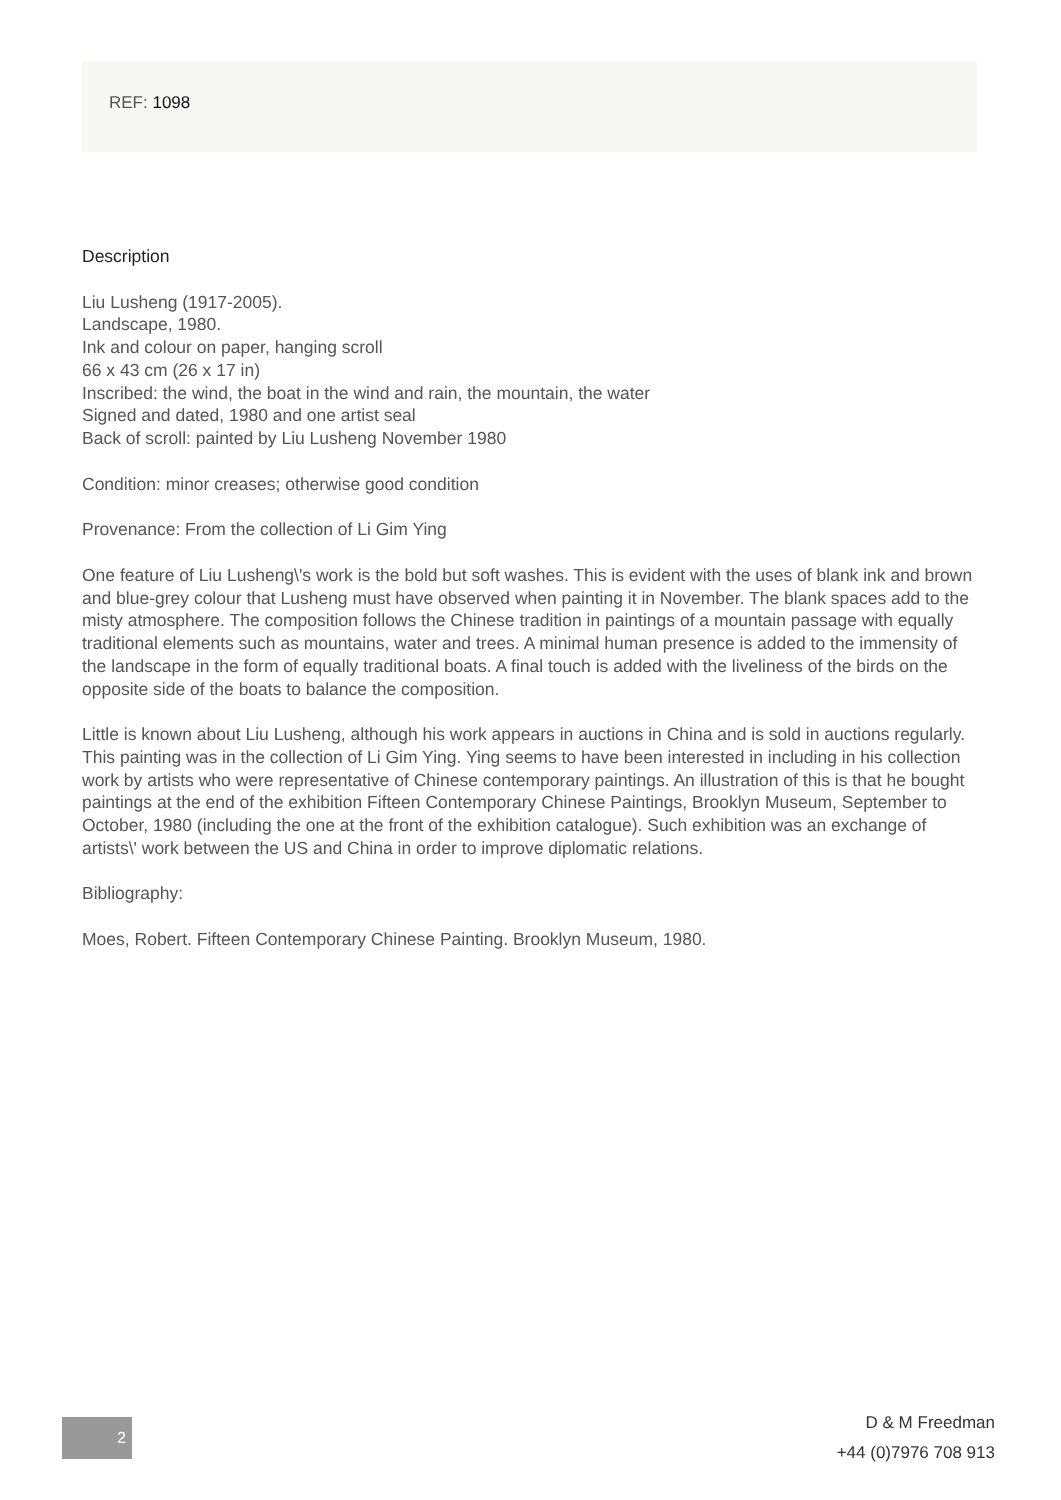REF: 1098
Description
Liu Lusheng (1917-2005).
Landscape, 1980.
Ink and colour on paper, hanging scroll
66 x 43 cm (26 x 17 in)
Inscribed: the wind, the boat in the wind and rain, the mountain, the water
Signed and dated, 1980 and one artist seal
Back of scroll: painted by Liu Lusheng November 1980
Condition: minor creases; otherwise good condition
Provenance: From the collection of Li Gim Ying
One feature of Liu Lusheng\'s work is the bold but soft washes. This is evident with the uses of blank ink and brown and blue-grey colour that Lusheng must have observed when painting it in November. The blank spaces add to the misty atmosphere. The composition follows the Chinese tradition in paintings of a mountain passage with equally traditional elements such as mountains, water and trees. A minimal human presence is added to the immensity of the landscape in the form of equally traditional boats. A final touch is added with the liveliness of the birds on the opposite side of the boats to balance the composition.
Little is known about Liu Lusheng, although his work appears in auctions in China and is sold in auctions regularly. This painting was in the collection of Li Gim Ying. Ying seems to have been interested in including in his collection work by artists who were representative of Chinese contemporary paintings. An illustration of this is that he bought paintings at the end of the exhibition Fifteen Contemporary Chinese Paintings, Brooklyn Museum, September to October, 1980 (including the one at the front of the exhibition catalogue). Such exhibition was an exchange of artists\' work between the US and China in order to improve diplomatic relations.
Bibliography:
Moes, Robert. Fifteen Contemporary Chinese Painting. Brooklyn Museum, 1980.
2
D & M Freedman
+44 (0)7976 708 913